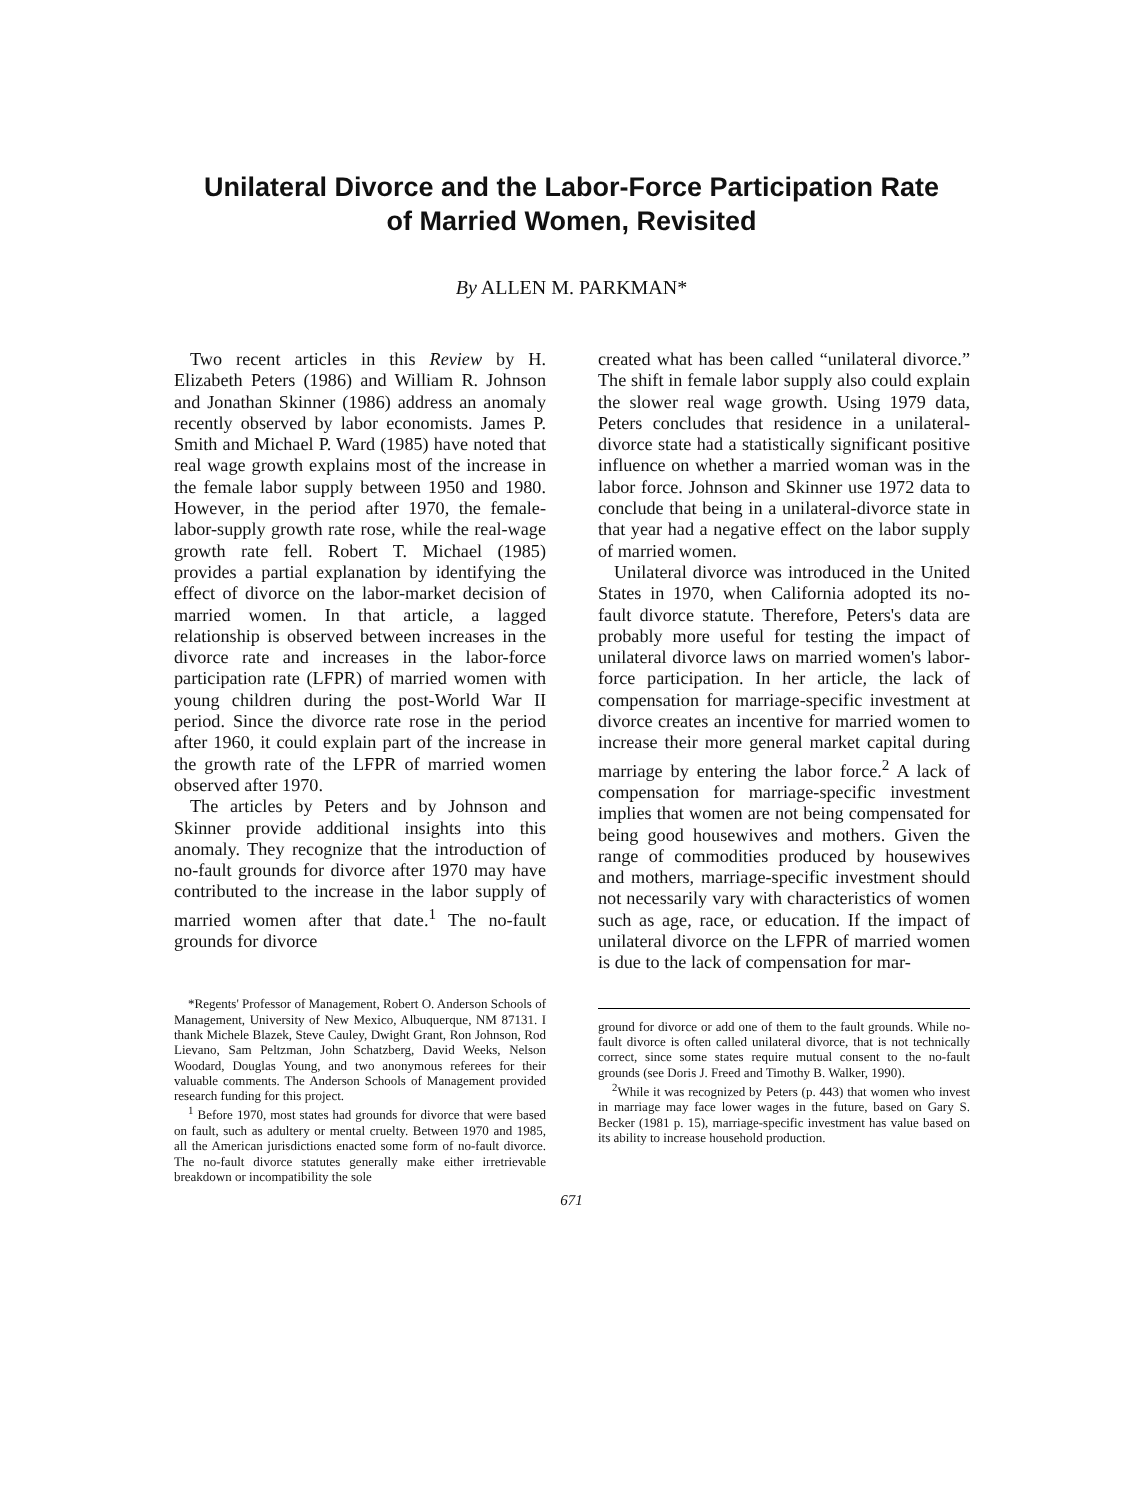Unilateral Divorce and the Labor-Force Participation Rate
of Married Women, Revisited
By ALLEN M. PARKMAN*
Two recent articles in this Review by H. Elizabeth Peters (1986) and William R. Johnson and Jonathan Skinner (1986) address an anomaly recently observed by labor economists. James P. Smith and Michael P. Ward (1985) have noted that real wage growth explains most of the increase in the female labor supply between 1950 and 1980. However, in the period after 1970, the female-labor-supply growth rate rose, while the real-wage growth rate fell. Robert T. Michael (1985) provides a partial explanation by identifying the effect of divorce on the labor-market decision of married women. In that article, a lagged relationship is observed between increases in the divorce rate and increases in the labor-force participation rate (LFPR) of married women with young children during the post-World War II period. Since the divorce rate rose in the period after 1960, it could explain part of the increase in the growth rate of the LFPR of married women observed after 1970.
The articles by Peters and by Johnson and Skinner provide additional insights into this anomaly. They recognize that the introduction of no-fault grounds for divorce after 1970 may have contributed to the increase in the labor supply of married women after that date.<sup>1</sup> The no-fault grounds for divorce
*Regents' Professor of Management, Robert O. Anderson Schools of Management, University of New Mexico, Albuquerque, NM 87131. I thank Michele Blazek, Steve Cauley, Dwight Grant, Ron Johnson, Rod Lievano, Sam Peltzman, John Schatzberg, David Weeks, Nelson Woodard, Douglas Young, and two anonymous referees for their valuable comments. The Anderson Schools of Management provided research funding for this project.
<sup>1</sup> Before 1970, most states had grounds for divorce that were based on fault, such as adultery or mental cruelty. Between 1970 and 1985, all the American jurisdictions enacted some form of no-fault divorce. The no-fault divorce statutes generally make either irretrievable breakdown or incompatibility the sole
created what has been called “unilateral divorce.” The shift in female labor supply also could explain the slower real wage growth. Using 1979 data, Peters concludes that residence in a unilateral-divorce state had a statistically significant positive influence on whether a married woman was in the labor force. Johnson and Skinner use 1972 data to conclude that being in a unilateral-divorce state in that year had a negative effect on the labor supply of married women.
Unilateral divorce was introduced in the United States in 1970, when California adopted its no-fault divorce statute. Therefore, Peters's data are probably more useful for testing the impact of unilateral divorce laws on married women's labor-force participation. In her article, the lack of compensation for marriage-specific investment at divorce creates an incentive for married women to increase their more general market capital during marriage by entering the labor force.<sup>2</sup> A lack of compensation for marriage-specific investment implies that women are not being compensated for being good housewives and mothers. Given the range of commodities produced by housewives and mothers, marriage-specific investment should not necessarily vary with characteristics of women such as age, race, or education. If the impact of unilateral divorce on the LFPR of married women is due to the lack of compensation for mar-
ground for divorce or add one of them to the fault grounds. While no-fault divorce is often called unilateral divorce, that is not technically correct, since some states require mutual consent to the no-fault grounds (see Doris J. Freed and Timothy B. Walker, 1990).
<sup>2</sup> While it was recognized by Peters (p. 443) that women who invest in marriage may face lower wages in the future, based on Gary S. Becker (1981 p. 15), marriage-specific investment has value based on its ability to increase household production.
671